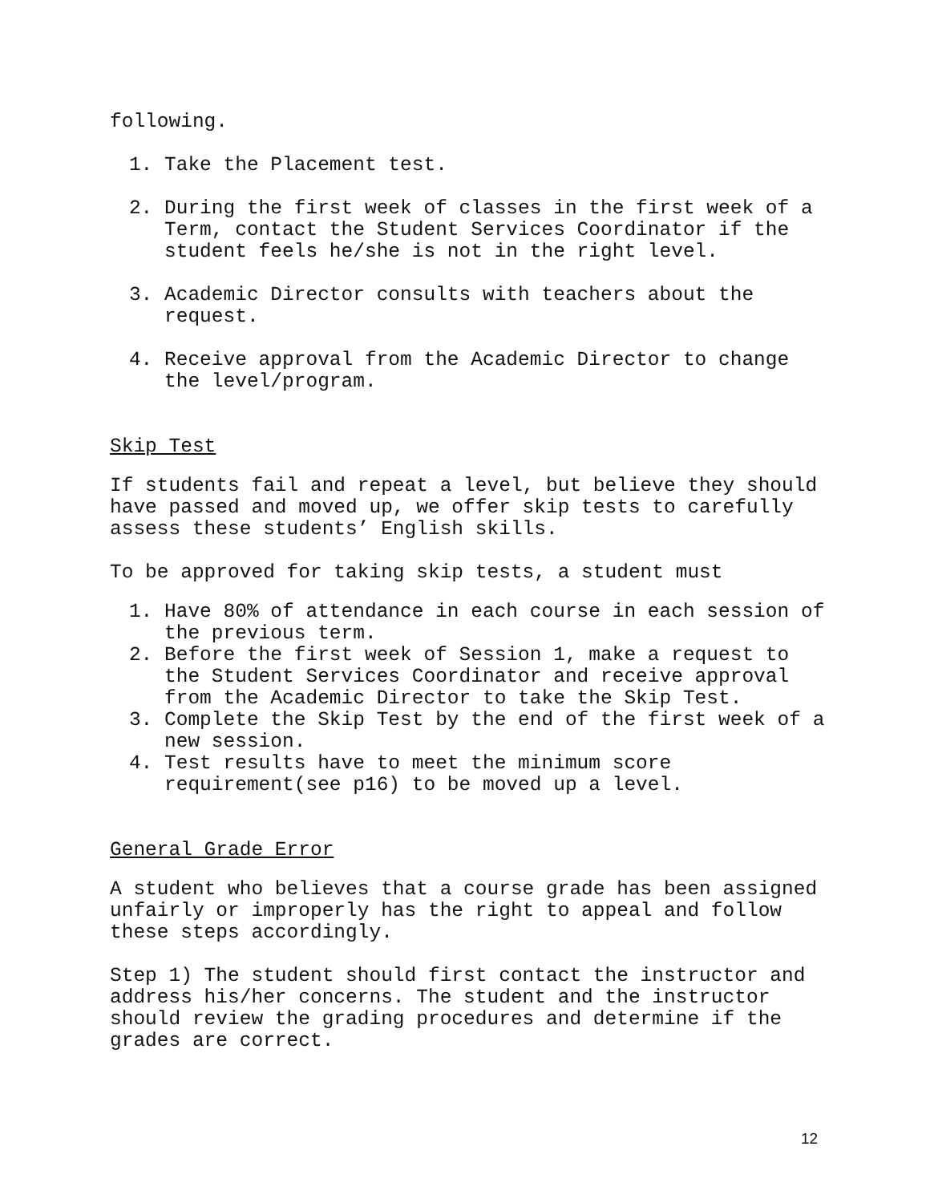following.
1. Take the Placement test.
2. During the first week of classes in the first week of a Term, contact the Student Services Coordinator if the student feels he/she is not in the right level.
3. Academic Director consults with teachers about the request.
4. Receive approval from the Academic Director to change the level/program.
Skip Test
If students fail and repeat a level, but believe they should have passed and moved up, we offer skip tests to carefully assess these students’ English skills.
To be approved for taking skip tests, a student must
1. Have 80% of attendance in each course in each session of the previous term.
2. Before the first week of Session 1, make a request to the Student Services Coordinator and receive approval from the Academic Director to take the Skip Test.
3. Complete the Skip Test by the end of the first week of a new session.
4. Test results have to meet the minimum score requirement(see p16) to be moved up a level.
General Grade Error
A student who believes that a course grade has been assigned unfairly or improperly has the right to appeal and follow these steps accordingly.
Step 1) The student should first contact the instructor and address his/her concerns. The student and the instructor should review the grading procedures and determine if the grades are correct.
12